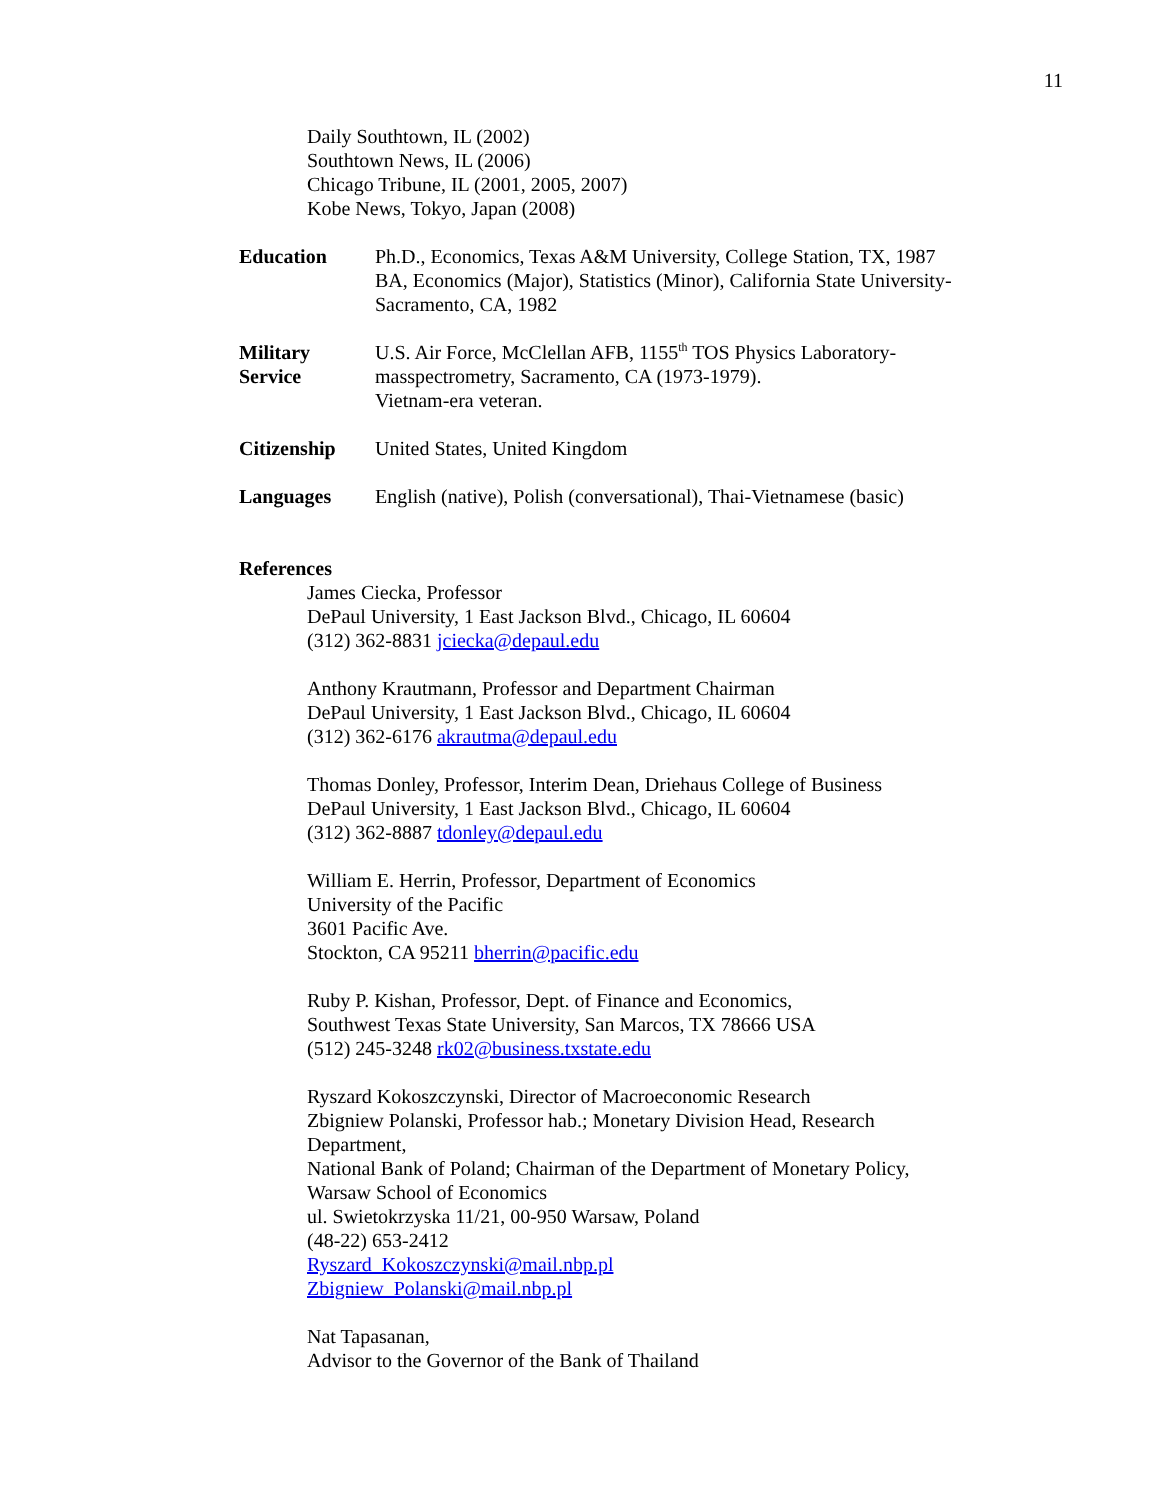11
Daily Southtown, IL (2002)
Southtown News, IL (2006)
Chicago Tribune, IL (2001, 2005, 2007)
Kobe News, Tokyo, Japan (2008)
Education Ph.D., Economics, Texas A&M University, College Station, TX, 1987
BA, Economics (Major), Statistics (Minor), California State University-Sacramento, CA, 1982
Military
Service
U.S. Air Force, McClellan AFB, 1155<sup>th</sup> TOS Physics Laboratory-masspectrometry, Sacramento, CA (1973-1979).
Vietnam-era veteran.
Citizenship United States, United Kingdom
Languages English (native), Polish (conversational), Thai-Vietnamese (basic)
References
James Ciecka, Professor
DePaul University, 1 East Jackson Blvd., Chicago, IL 60604
(312) 362-8831 jciecka@depaul.edu
Anthony Krautmann, Professor and Department Chairman
DePaul University, 1 East Jackson Blvd., Chicago, IL 60604
(312) 362-6176 akrautma@depaul.edu
Thomas Donley, Professor, Interim Dean, Driehaus College of Business
DePaul University, 1 East Jackson Blvd., Chicago, IL 60604
(312) 362-8887 tdonley@depaul.edu
William E. Herrin, Professor, Department of Economics
University of the Pacific
3601 Pacific Ave.
Stockton, CA 95211 bherrin@pacific.edu
Ruby P. Kishan, Professor, Dept. of Finance and Economics,
Southwest Texas State University, San Marcos, TX 78666 USA
(512) 245-3248 rk02@business.txstate.edu
Ryszard Kokoszczynski, Director of Macroeconomic Research
Zbigniew Polanski, Professor hab.; Monetary Division Head, Research Department,
National Bank of Poland; Chairman of the Department of Monetary Policy, Warsaw School of Economics
ul. Swietokrzyska 11/21, 00-950 Warsaw, Poland
(48-22) 653-2412
Ryszard_Kokoszczynski@mail.nbp.pl
Zbigniew_Polanski@mail.nbp.pl
Nat Tapasanan,
Advisor to the Governor of the Bank of Thailand